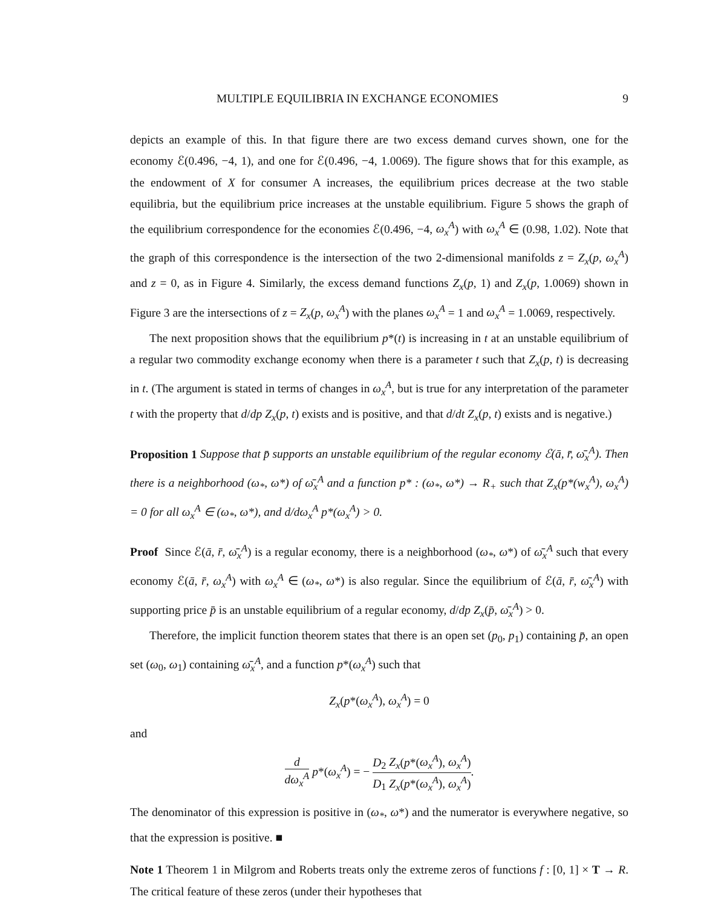MULTIPLE EQUILIBRIA IN EXCHANGE ECONOMIES 9
depicts an example of this. In that figure there are two excess demand curves shown, one for the economy ℰ(0.496, −4, 1), and one for ℰ(0.496, −4, 1.0069). The figure shows that for this example, as the endowment of X for consumer A increases, the equilibrium prices decrease at the two stable equilibria, but the equilibrium price increases at the unstable equilibrium. Figure 5 shows the graph of the equilibrium correspondence for the economies ℰ(0.496, −4, ω<sub>x</sub><sup>A</sup>) with ω<sub>x</sub><sup>A</sup> ∈ (0.98, 1.02). Note that the graph of this correspondence is the intersection of the two 2-dimensional manifolds z = Z<sub>x</sub>(p, ω<sub>x</sub><sup>A</sup>) and z = 0, as in Figure 4. Similarly, the excess demand functions Z<sub>x</sub>(p, 1) and Z<sub>x</sub>(p, 1.0069) shown in Figure 3 are the intersections of z = Z<sub>x</sub>(p, ω<sub>x</sub><sup>A</sup>) with the planes ω<sub>x</sub><sup>A</sup> = 1 and ω<sub>x</sub><sup>A</sup> = 1.0069, respectively.
The next proposition shows that the equilibrium p*(t) is increasing in t at an unstable equilibrium of a regular two commodity exchange economy when there is a parameter t such that Z<sub>x</sub>(p, t) is decreasing in t. (The argument is stated in terms of changes in ω<sub>x</sub><sup>A</sup>, but is true for any interpretation of the parameter t with the property that d/dp Z<sub>x</sub>(p, t) exists and is positive, and that d/dt Z<sub>x</sub>(p, t) exists and is negative.)
Proposition 1 Suppose that p̄ supports an unstable equilibrium of the regular economy ℰ(ā, r̄, ω̄<sub>x</sub><sup>A</sup>). Then there is a neighborhood (ω<sub>*</sub>, ω*) of ω̄<sub>x</sub><sup>A</sup> and a function p* : (ω<sub>*</sub>, ω*) → R<sub>+</sub> such that Z<sub>x</sub>(p*(w<sub>x</sub><sup>A</sup>), ω<sub>x</sub><sup>A</sup>) = 0 for all ω<sub>x</sub><sup>A</sup> ∈ (ω<sub>*</sub>, ω*), and d/dω<sub>x</sub><sup>A</sup> p*(ω<sub>x</sub><sup>A</sup>) > 0.
Proof Since ℰ(ā, r̄, ω̄<sub>x</sub><sup>A</sup>) is a regular economy, there is a neighborhood (ω<sub>*</sub>, ω*) of ω̄<sub>x</sub><sup>A</sup> such that every economy ℰ(ā, r̄, ω<sub>x</sub><sup>A</sup>) with ω<sub>x</sub><sup>A</sup> ∈ (ω<sub>*</sub>, ω*) is also regular. Since the equilibrium of ℰ(ā, r̄, ω̄<sub>x</sub><sup>A</sup>) with supporting price p̄ is an unstable equilibrium of a regular economy, d/dp Z<sub>x</sub>(p̄, ω̄<sub>x</sub><sup>A</sup>) > 0.
Therefore, the implicit function theorem states that there is an open set (p<sub>0</sub>, p<sub>1</sub>) containing p̄, an open set (ω<sub>0</sub>, ω<sub>1</sub>) containing ω̄<sub>x</sub><sup>A</sup>, and a function p*(ω<sub>x</sub><sup>A</sup>) such that
Z<sub>x</sub>(p*(ω<sub>x</sub><sup>A</sup>), ω<sub>x</sub><sup>A</sup>) = 0
and
d dω<sub>x</sub><sup>A</sup> p*(ω<sub>x</sub><sup>A</sup>) = − D<sub>2</sub> Z<sub>x</sub>(p*(ω<sub>x</sub><sup>A</sup>), ω<sub>x</sub><sup>A</sup>) D<sub>1</sub> Z<sub>x</sub>(p*(ω<sub>x</sub><sup>A</sup>), ω<sub>x</sub><sup>A</sup>).
The denominator of this expression is positive in (ω<sub>*</sub>, ω*) and the numerator is everywhere negative, so that the expression is positive. ■
Note 1 Theorem 1 in Milgrom and Roberts treats only the extreme zeros of functions f : [0, 1] × T → R. The critical feature of these zeros (under their hypotheses that